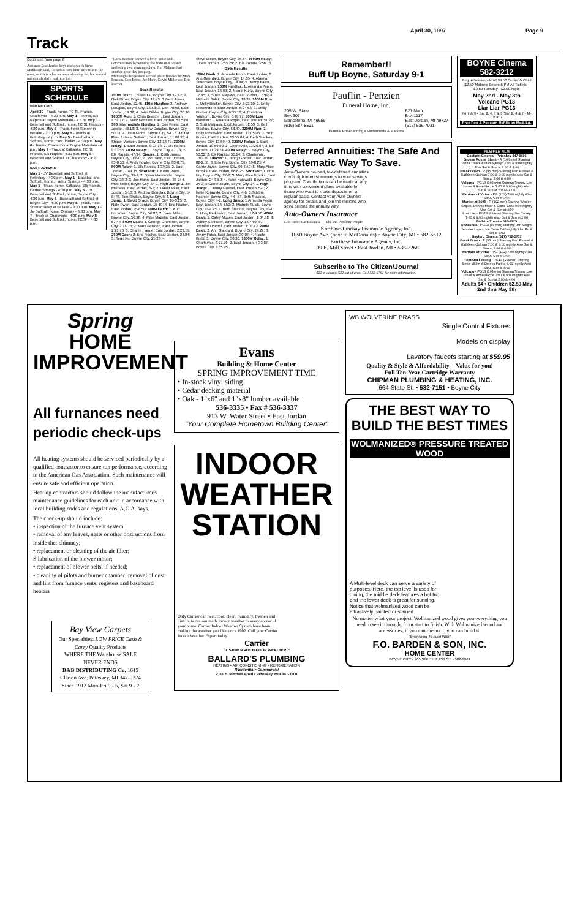April 30, 1997 Page 9
Track
Continued from page 8
Assistant East Jordan boys track coach Steve Middaugh said, "It would have been nice to win the meet, which is what we were shooting for, but several individuals did a real nice job.
SPORTS SCHEDULE
BOYNE CITY
April 30 - Track, home, TC St. Francis, Charlevoix - 4:30 p.m. May 1 - Tennis, Elk Rapids at Boyne Mountain - 4 p.m. May 1 - Baseball and Softball, home, TC St. Francis - 4:30 p.m. May 5 - Track, Heidi Steiner in Bellaire - 3:30 p.m. May 5 - Tennis at Petoskey - 4 p.m. May 5 - Baseball and Softball, home, East Jordan - 4:30 p.m. May 6 - Tennis, Charlevoix at Boyne Mountain - 4 p.m. May 7 - Track at Kalkaska, TC St. Francis, Elk Rapids - 4:30 p.m. May 8 - Baseball and Softball at Charlevoix - 4:30 p.m.
EAST JORDAN
May 1 - JV Baseball and Softball at Petoskey - 4:30 p.m. May 1 - Baseball and Softball, home, Harbor Springs - 4:30 p.m. May 1 - Track, home, Kalkaska, Elk Rapids, Harbor Springs - 4:30 p.m. May 5 - JV Baseball and Softball, home, Boyne City - 4:30 p.m. May 5 - Baseball and Softball at Boyne City - 4:30 p.m. May 5 - Track, Heidi Steiner Relay at Bellaire - 3:30 p.m. May 7 - JV Softball, home, Onaway - 4:30 p.m. May 7 - Track at Charlevoix - 4:30 p.m. May 8 - Baseball and Softball, home, TCSF - 4:30 p.m.
"Chris Bearden showed a lot of poise and determination by winning the 1600 in 4:58 and anchoring two winning relays. Jim Malpass had another great day jumping.
Middaugh also praised second place finishes by Mark Penzien, Don Priest, Joe Hahn, David Miller and Eric Fischer.
Boys Results
100M Dash: 1. Sean Ku, Boyne City, 12.42; 2. Nick Dixon, Boyne City, 12.45; 3.Zach Jones, East Jordan, 12.45. 110M Hurdles: 2. Andrew Douglas, Boyne City, 18.53; 3. Don Priest, East Jordan, 19.02; 4. John Gibbs, Boyne City, 20.16. 1600M Run: 1. Chris Bearden, East Jordan, 4:58.77; 2. Mark Penzien, East Jordan, 5:05.86. 300 Intermediate Hurdles: 2. Don Priest, East Jordan, 46.18; 3. Andrew Douglas, Boyne City, 50.31; 4. John Gibbs, Boyne City, 54.17. 3200M Run: 1. Nate Sothard, East Jordan, 11:08.36; 4. Shawn Weisler, Boyne City, 12:18.79. 3200M Relay: 1. East Jordan, 9:03.78; 2. Elk Rapids, 9:33.55. 400M Relay: 1. Boyne City, 47.78; 2. Elk Rapids, 47.94. Discus: 1. Keith Jones, Boyne City, 108-0; 2. Joe Hahn, East Jordan, 93-0.50; 4. Andy Fowler, Boyne City, 83-8.75. 800M Relay: 1. Elk Rapids, 1:39.35; 2. East Jordan, 1:44.35. Shot Put: 1. Keith Jones, Boyne City, 39-1; 2. Dylan Mandeville, Boyne City, 38-3; 3. Joe Hahn, East Jordan, 36-2; 4. Matt Seiler, Boyne City, 34-3. High Jump: 1. Jim Malpass, East Jordan, 6-2; 2. David Miller, East Jordan, 5-10; 3. Andrew Douglas, Boyne City, 5-8; 4T. Tom Shulick, Boyne City, 5-4. Long Jump: 1. David Grace, Boyne City, 16-3.25; 3. Nate Swan, East Jordan, 15-10; 4. Eric Fischer, East Jordan, 15-6.50. 400M Dash: 1. Kurt Lockman, Boyne City, 56.87; 2. Dave Miller, Boyne City, 56.98; 4. Mike Mazella, East Jordan, 57.44. 800M Dash: 1. George Grundner, Boyne City. 2:14.15; 2. Mark Penzien, East Jordan, 2:21.78; 3. Charlie Hague, East Jordan, 2:22.59. 200M Dash: 2. Eric Fischer, East Jordan, 24.84; 3. Sean Ku, Boyne City, 25.23; 4.
Steve Dixon, Boyne City, 25.54. 1600M Relay: 1.East Jordan, 3:55.29; 2. Elk Rapids, 3:56.16.
Girls Results
100M Dash: 1. Amanda Pepin, East Jordan; 2. Ann Gaurdard, Boyne City, 14.05; 4. Alanna Simonsen, Boyne City, 14.44; 5. Jenny Falco, East Jordan. 100M Hurdles: 1. Amanda Pepin, East Jordan, 16.99; 2. Nicole Kurtz, Boyne City, 17.45; 3. Suzie Malpass, East Jordan, 17.99; 4. Michelle Sulak, Boyne City, 18.37. 1600M Run: 1. Molly Bricker, Boyne City, 6:23.10; 2. Emily Niewendorp, East Jordan, 6:24.63; 3. Emily Bricker, Boyne City, 6:35.16; 4. Christina Vanhorn, Boyne City, 6:49.77. 300M Low Hurdles: 1. Amanda Pepin, East Jordan, 51.27; 2. Suzi Malpass, East Jordan, 52.59; 3. Beth Stackus, Boyne City, 58.40. 3200M Run: 2. Holly Petkewicz, East Jordan, 13:05.08; 3. Beth Purvis, East Jordan, 13:55.04; 4. Beth Stackus, Boyne City, 13:59.49. 3200M Relay: 1. East Jordan, 10:59.52; 2. Charlevoix, 11:26.07; 3. Elk Rapids, 11:29.74. 400M Relay: 1. Boyne City, 56.02; 2. Elk Rapids, 56.14; 3. Charlevoix, 1:00.29. Discus: 1. Jenny Goebel, East Jordan, 82-2.50; 3. Erin Fry, Boyne City, 69-8.25; 4. Carrie Joyce, Boyne City, 69-6.50; 5. Mary Alice Brooks, East Jordan, 66-6.25. Shot Put: 1. Erin Fry, Boyne City, 27-2; 3. Mary Alice Brooks, East Jordan, 24-8.50; 4. Katie Kujawski, Boyne City, 24-3; 5.Carrie Joyce, Boyne City, 24-1. High Jump: 1. Jenny Goebel, East Jordan, 5-1; 2. Katie Kujawski, Boyne City, 4-6; 3.Tabitha Hosmer, Boyne City, 4-6; 5T. Beth Stackus, Boyne City, 4-2. Long Jump: 1.Amanda Pepin, East Jordan, 14-4.50; 2. Michele Sulak, Boyne City, 13-4.75; 4. Beth Stackus, Boyne City, 13-0; 5. Holly Petkewicz, East Jordan, 12-9.50. 400M Dash: 1. Catey Moses, East Jordan, 1:04.38; 3. Ashley Schrader, Boyne City, 1:07.69; 5. Jennifer Doebel, East Jordan, 1:08.73. 200M Dash: 2. Ann Gaudard, Boyne City, 29.27; 3. Jenny Falco, East Jordan, 30.07; 4. Nicole Kurtz, 3. Boyne City, 30.30. 1600M Relay: 1. Charlevoix, 4:27.76; 2. East Jordan, 4:33.87, Boyne City, 4:35.95.
Remember!!
Buff Up Boyne, Saturday 9-1
Pauflin - Penzien
Funeral Home, Inc.
205 W. State
Box 307
Mancelona, MI 49659
(616) 587-8591 621 Main
Box 1117
East Jordan, MI 49727
(616) 536-7031
Funeral Pre-Planning • Monuments & Markers
Deferred Annuities: The Safe And Systematic Way To Save.
Auto-Owners no-load, tax-deferred annuities credit high interest earnings to your savings program. Contributions can be made at any time with convenient plans available for those who want to make deposits on a regular basis. Contact your Auto-Owners agency for details and join the millions who save billions the annuity way.
Auto-Owners Insurance
Life Home Car Business — The 'No Problem' People
Korthase-Lindsay Insurance Agency, Inc.
1050 Boyne Ave. (next to McDonalds) • Boyne City, MI • 582-6512
Korthase Insurance Agency, Inc.
109 E. Mill Street • East Jordan, MI • 536-2268
Subscribe to The Citizen/Journal
$22 in-county, $32 out of area. Call 582-6761 for more information.
BOYNE Cinema 582-3212
Reg. Admission Adult $4.50 Senior & Child $2.50 Matinee Before 6 PM All Tickets - $2.50 Tuesday - $2.00 Night
May 2nd - May 8th
Volcano PG13
Liar Liar PG13
Fri 7 & 9 • Sat 2, 4, 7 & 9 Sun 2, 4 & 7 • M-Th at 7
Free Pop & Popcorn Refills on Med./Lg.
FILM FILM FILM
Gaslight Cinema • Petoskey 347-9696
Grosse Pointe Blank - R (106 min) Starring John Cusack & Dan Aykroyd 7:00 & 9:00 nightly Also Sat & Sun at 2:00 & 4:00
Break Down - R (95 min) Starring Kurt Russell & Kathleen Quinlan 7:00 & 9:00 nightly Also Sat & Sun at 2:00 & 4:00
Volcano - PG13 (104 min) Starring Tommy Lee Jones & Anne Heche 7:00 & 9:00 nightly Also Sat & Sun at 2:00 & 4:00
Warriors of Virtue - PG (102) 7:00 nightly Also Sat & Sun at 2:00
Murder at 1600 - R (102 min) Starring Wesley Snipes, Dennis Miller & Diane Lane 9:00 nightly Also Sat & Sun at 4:00
Liar Liar - PG13 (89 min) Starring Jim Carrey 7:00 & 9:00 nightly Also Sat & Sun at 2:00
Bellaire Theatre 533-8725
Anaconda - PG13 (89 min) Starring Jon Voight, Jennifer Lopez, Ice Cube 7:00 nightly Also Fri & Sat at 9:00
Gaylord Cinema (517) 732-5717
Break Down - R (95 min) Starring Kurt Russell & Kathleen Quinlan 7:00 & 9:00 nightly Also Sat & Sun at 2:00 & 4:00
Warriors of Virtue - PG (102) 7:00 nightly Also Sat & Sun at 2:00
That Old Feeling - PG13 (105min) Starring Bette Midler & Dennis Farina 9:00 nightly Also Sat & Sun at 4:00
Volcano - PG13 (104 min) Starring Tommy Lee Jones & Anne Heche 7:00 & 9:00 nightly Also Sat & Sun at 2:00 & 4:00
Adults $4 • Children $2.50 May 2nd thru May 8th
Spring
HOME
IMPROVEMENT
All furnances need periodic check-ups
All heating systems should be serviced periodically by a qualified contractor to ensure top performance, according to the American Gas Association. Such maintenance will ensure safe and efficient operation.
Heating contractors should follow the manufacturer's maintenance guidelines for each unit in accordance with local building codes and regulations, A.G A. says.
The check-up should include:
• inspection of the furnace vent system;
• removal of any leaves, nests or other obstructions from inside the: chimney;
• replacement or cleaning of the air filter;
S lubrication of the blower motor;
• replacement of blower belts, if needed;
• cleaning of pilots and burner chamber; removal of dust and lint from furnace vents, registers and baseboard heaters
Bay View Carpets
Our Specialties: LOW PRICE Cash & Carry Quality Products
WHERE THE Warehouse SALE NEVER ENDS
B&B DISTRIBUTING Co. 1615 Clarion Ave. Petoskey, MI 347-0724 Since 1912 Mon-Fri 9 - 5, Sat 9 - 2
Evans
Building & Home Center
SPRING IMPROVEMENT TIME
• In-stock vinyl siding
• Cedar decking material
• Oak - 1"x6" and 1"x8" lumber available
536-3335 • Fax # 536-3337
913 W. Water Street • East Jordan
"Your Complete Hometown Building Center"
INDOOR WEATHER STATION
Only Carrier can heat, cool, clean, humidify, freshen and distribute custom made indoor weather to every corner of your home. Carrier Indoor Weather System have been making the weather you like since 1902. Call your Carrier Indoor Weather Expert today.
Carrier
CUSTOM MADE INDOOR WEATHER™
BALLARD'S PLUMBING
HEATING • AIR CONDITIONING • REFRIGERATION
Residential • Commercial
2111 E. Mitchell Road • Petoskey, MI • 347-3900
WB WOLVERINE BRASS
Single Control Fixtures
Models on display
Lavatory faucets starting at $59.95
Quality & Style & Affordability = Value for you!
Full Ten-Year Cartridge Warranty
CHIPMAN PLUMBING & HEATING, INC.
664 State St. • 582-7151 • Boyne City
THE BEST WAY TO BUILD THE BEST TIMES
WOLMANIZED® PRESSURE TREATED WOOD
A Multi-level deck can serve a variety of purposes. Here, the top level is used for dining, the middle deck features a hot tub and the lower deck is great for sunning. Notice that wolmanized wood can be attractively painted or stained.
No matter what your project, Wolmanized wood gives you everything you need to see it through, from start to finish. With Wolmanized wood and accessories, if you can dream it, you can build it.
"Everything To build With"
F.O. BARDEN & SON, INC.
HOME CENTER
BOYNE CITY • 205 SOUTH EAST ST. • 582-9961